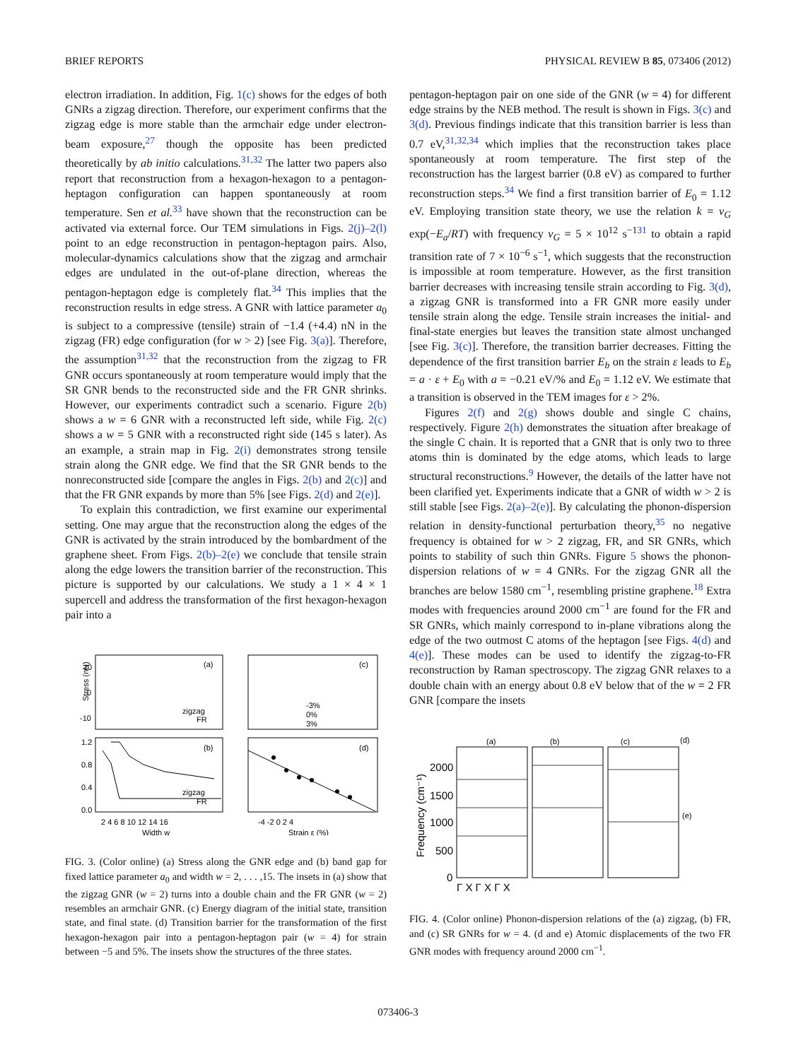BRIEF REPORTS PHYSICAL REVIEW B 85, 073406 (2012)
electron irradiation. In addition, Fig. 1(c) shows for the edges of both GNRs a zigzag direction. Therefore, our experiment confirms that the zigzag edge is more stable than the armchair edge under electron-beam exposure,<sup>27</sup> though the opposite has been predicted theoretically by ab initio calculations.<sup>31,32</sup> The latter two papers also report that reconstruction from a hexagon-hexagon to a pentagon-heptagon configuration can happen spontaneously at room temperature. Sen et al.<sup>33</sup> have shown that the reconstruction can be activated via external force. Our TEM simulations in Figs. 2(j)–2(l) point to an edge reconstruction in pentagon-heptagon pairs. Also, molecular-dynamics calculations show that the zigzag and armchair edges are undulated in the out-of-plane direction, whereas the pentagon-heptagon edge is completely flat.<sup>34</sup> This implies that the reconstruction results in edge stress. A GNR with lattice parameter a<sub>0</sub> is subject to a compressive (tensile) strain of −1.4 (+4.4) nN in the zigzag (FR) edge configuration (for w > 2) [see Fig. 3(a)]. Therefore, the assumption<sup>31,32</sup> that the reconstruction from the zigzag to FR GNR occurs spontaneously at room temperature would imply that the SR GNR bends to the reconstructed side and the FR GNR shrinks. However, our experiments contradict such a scenario. Figure 2(b) shows a w = 6 GNR with a reconstructed left side, while Fig. 2(c) shows a w = 5 GNR with a reconstructed right side (145 s later). As an example, a strain map in Fig. 2(i) demonstrates strong tensile strain along the GNR edge. We find that the SR GNR bends to the nonreconstructed side [compare the angles in Figs. 2(b) and 2(c)] and that the FR GNR expands by more than 5% [see Figs. 2(d) and 2(e)].
To explain this contradiction, we first examine our experimental setting. One may argue that the reconstruction along the edges of the GNR is activated by the strain introduced by the bombardment of the graphene sheet. From Figs. 2(b)–2(e) we conclude that tensile strain along the edge lowers the transition barrier of the reconstruction. This picture is supported by our calculations. We study a 1 × 4 × 1 supercell and address the transformation of the first hexagon-hexagon pair into a
(a)
(c)
(b)
(d)
10
0
-10
1.2
0.8
0.4
0.0
2 4 6 8 10 12 14 16
Width w
-4 -2 0 2 4
Strain ε (%)
zigzag
FR
zigzag
FR
-3%
0%
3%
Stress (nN)
FIG. 3. (Color online) (a) Stress along the GNR edge and (b) band gap for fixed lattice parameter a<sub>0</sub> and width w = 2, . . . ,15. The insets in (a) show that the zigzag GNR (w = 2) turns into a double chain and the FR GNR (w = 2) resembles an armchair GNR. (c) Energy diagram of the initial state, transition state, and final state. (d) Transition barrier for the transformation of the first hexagon-hexagon pair into a pentagon-heptagon pair (w = 4) for strain between −5 and 5%. The insets show the structures of the three states.
pentagon-heptagon pair on one side of the GNR (w = 4) for different edge strains by the NEB method. The result is shown in Figs. 3(c) and 3(d). Previous findings indicate that this transition barrier is less than 0.7 eV,<sup>31,32,34</sup> which implies that the reconstruction takes place spontaneously at room temperature. The first step of the reconstruction has the largest barrier (0.8 eV) as compared to further reconstruction steps.<sup>34</sup> We find a first transition barrier of E<sub>0</sub> = 1.12 eV. Employing transition state theory, we use the relation k = v<sub>G</sub> exp(−E<sub>a</sub>/RT) with frequency v<sub>G</sub> = 5 × 10<sup>12</sup> s<sup>−131</sup> to obtain a rapid transition rate of 7 × 10<sup>−6</sup> s<sup>−1</sup>, which suggests that the reconstruction is impossible at room temperature. However, as the first transition barrier decreases with increasing tensile strain according to Fig. 3(d), a zigzag GNR is transformed into a FR GNR more easily under tensile strain along the edge. Tensile strain increases the initial- and final-state energies but leaves the transition state almost unchanged [see Fig. 3(c)]. Therefore, the transition barrier decreases. Fitting the dependence of the first transition barrier E<sub>b</sub> on the strain ε leads to E<sub>b</sub> = a · ε + E<sub>0</sub> with a = −0.21 eV/% and E<sub>0</sub> = 1.12 eV. We estimate that a transition is observed in the TEM images for ε > 2%.
Figures 2(f) and 2(g) shows double and single C chains, respectively. Figure 2(h) demonstrates the situation after breakage of the single C chain. It is reported that a GNR that is only two to three atoms thin is dominated by the edge atoms, which leads to large structural reconstructions.<sup>9</sup> However, the details of the latter have not been clarified yet. Experiments indicate that a GNR of width w > 2 is still stable [see Figs. 2(a)–2(e)]. By calculating the phonon-dispersion relation in density-functional perturbation theory,<sup>35</sup> no negative frequency is obtained for w > 2 zigzag, FR, and SR GNRs, which points to stability of such thin GNRs. Figure 5 shows the phonon-dispersion relations of w = 4 GNRs. For the zigzag GNR all the branches are below 1580 cm<sup>−1</sup>, resembling pristine graphene.<sup>18</sup> Extra modes with frequencies around 2000 cm<sup>−1</sup> are found for the FR and SR GNRs, which mainly correspond to in-plane vibrations along the edge of the two outmost C atoms of the heptagon [see Figs. 4(d) and 4(e)]. These modes can be used to identify the zigzag-to-FR reconstruction by Raman spectroscopy. The zigzag GNR relaxes to a double chain with an energy about 0.8 eV below that of the w = 2 FR GNR [compare the insets
(a)
(b)
(c)
(d)
(e)
2000
1500
1000
500
0
Γ X Γ X Γ X
Frequency (cm⁻¹)
FIG. 4. (Color online) Phonon-dispersion relations of the (a) zigzag, (b) FR, and (c) SR GNRs for w = 4. (d and e) Atomic displacements of the two FR GNR modes with frequency around 2000 cm<sup>−1</sup>.
073406-3